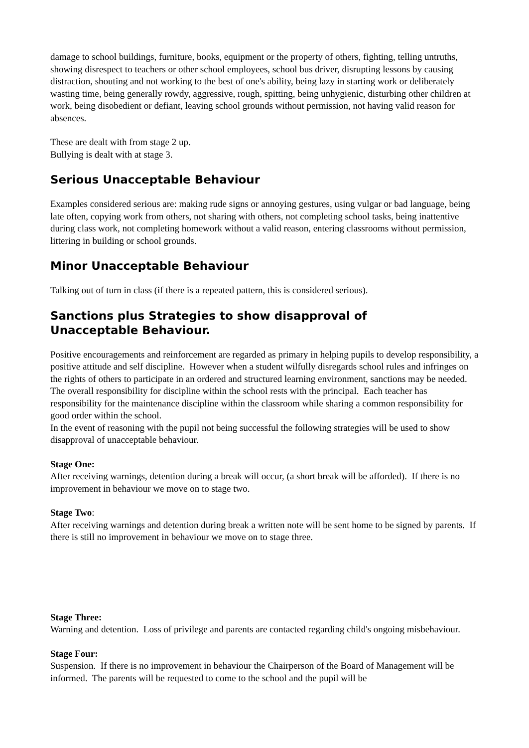damage to school buildings, furniture, books, equipment or the property of others, fighting, telling untruths, showing disrespect to teachers or other school employees, school bus driver, disrupting lessons by causing distraction, shouting and not working to the best of one's ability, being lazy in starting work or deliberately wasting time, being generally rowdy, aggressive, rough, spitting, being unhygienic, disturbing other children at work, being disobedient or defiant, leaving school grounds without permission, not having valid reason for absences.
These are dealt with from stage 2 up.
Bullying is dealt with at stage 3.
Serious Unacceptable Behaviour
Examples considered serious are: making rude signs or annoying gestures, using vulgar or bad language, being late often, copying work from others, not sharing with others, not completing school tasks, being inattentive during class work, not completing homework without a valid reason, entering classrooms without permission, littering in building or school grounds.
Minor Unacceptable Behaviour
Talking out of turn in class (if there is a repeated pattern, this is considered serious).
Sanctions plus Strategies to show disapproval of
Unacceptable Behaviour.
Positive encouragements and reinforcement are regarded as primary in helping pupils to develop responsibility, a positive attitude and self discipline. However when a student wilfully disregards school rules and infringes on the rights of others to participate in an ordered and structured learning environment, sanctions may be needed. The overall responsibility for discipline within the school rests with the principal. Each teacher has responsibility for the maintenance discipline within the classroom while sharing a common responsibility for good order within the school.
In the event of reasoning with the pupil not being successful the following strategies will be used to show disapproval of unacceptable behaviour.
Stage One:
After receiving warnings, detention during a break will occur, (a short break will be afforded). If there is no improvement in behaviour we move on to stage two.
Stage Two:
After receiving warnings and detention during break a written note will be sent home to be signed by parents. If there is still no improvement in behaviour we move on to stage three.
Stage Three:
Warning and detention. Loss of privilege and parents are contacted regarding child's ongoing misbehaviour.
Stage Four:
Suspension. If there is no improvement in behaviour the Chairperson of the Board of Management will be informed. The parents will be requested to come to the school and the pupil will be